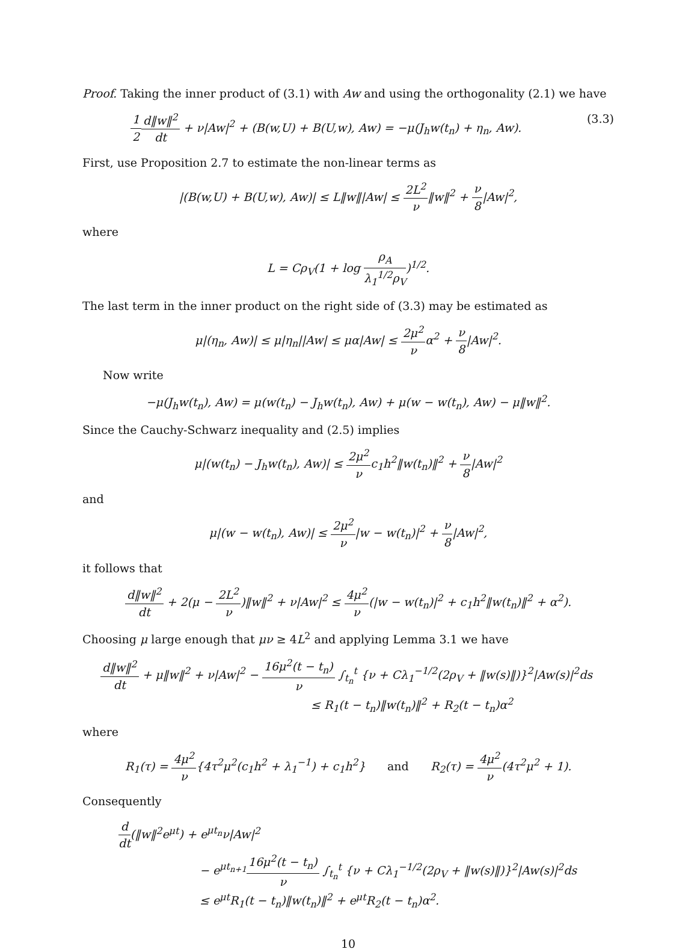Proof. Taking the inner product of (3.1) with Aw and using the orthogonality (2.1) we have
1 2 d‖w‖<sup>2</sup> dt + ν|Aw|<sup>2</sup> + (B(w,U) + B(U,w), Aw) = −μ(J<sub>h</sub>w(t<sub>n</sub>) + η<sub>n</sub>, Aw). (3.3)
First, use Proposition 2.7 to estimate the non-linear terms as
|(B(w,U) + B(U,w), Aw)| ≤ L‖w‖|Aw| ≤ 2L<sup>2</sup> ν‖w‖<sup>2</sup> + ν 8|Aw|<sup>2</sup>,
where
L = Cρ<sub>V</sub>(1 + log ρ<sub>A</sub> λ<sub>1</sub><sup>1/2</sup>ρ<sub>V</sub>)<sup>1/2</sup>.
The last term in the inner product on the right side of (3.3) may be estimated as
μ|(η<sub>n</sub>, Aw)| ≤ μ|η<sub>n</sub>||Aw| ≤ μα|Aw| ≤ 2μ<sup>2</sup> να<sup>2</sup> + ν 8|Aw|<sup>2</sup>.
Now write
−μ(J<sub>h</sub>w(t<sub>n</sub>), Aw) = μ(w(t<sub>n</sub>) − J<sub>h</sub>w(t<sub>n</sub>), Aw) + μ(w − w(t<sub>n</sub>), Aw) − μ‖w‖<sup>2</sup>.
Since the Cauchy-Schwarz inequality and (2.5) implies
μ|(w(t<sub>n</sub>) − J<sub>h</sub>w(t<sub>n</sub>), Aw)| ≤ 2μ<sup>2</sup> νc<sub>1</sub>h<sup>2</sup>‖w(t<sub>n</sub>)‖<sup>2</sup> + ν 8|Aw|<sup>2</sup>
and
μ|(w − w(t<sub>n</sub>), Aw)| ≤ 2μ<sup>2</sup> ν|w − w(t<sub>n</sub>)|<sup>2</sup> + ν 8|Aw|<sup>2</sup>,
it follows that
d‖w‖<sup>2</sup> dt + 2(μ − 2L<sup>2</sup> ν)‖w‖<sup>2</sup> + ν|Aw|<sup>2</sup> ≤ 4μ<sup>2</sup> ν(|w − w(t<sub>n</sub>)|<sup>2</sup> + c<sub>1</sub>h<sup>2</sup>‖w(t<sub>n</sub>)‖<sup>2</sup> + α<sup>2</sup>).
Choosing μ large enough that μν ≥ 4L<sup>2</sup> and applying Lemma 3.1 we have
d‖w‖<sup>2</sup> dt + μ‖w‖<sup>2</sup> + ν|Aw|<sup>2</sup> − 16μ<sup>2</sup>(t − t<sub>n</sub>) ν ∫<sub>t<sub>n</sub></sub><sup>t</sup> {ν + Cλ<sub>1</sub><sup>−1/2</sup>(2ρ<sub>V</sub> + ‖w(s)‖)}<sup>2</sup>|Aw(s)|<sup>2</sup>ds
≤ R<sub>1</sub>(t − t<sub>n</sub>)‖w(t<sub>n</sub>)‖<sup>2</sup> + R<sub>2</sub>(t − t<sub>n</sub>)α<sup>2</sup>
where
R<sub>1</sub>(τ) = 4μ<sup>2</sup> ν{4τ<sup>2</sup>μ<sup>2</sup>(c<sub>1</sub>h<sup>2</sup> + λ<sub>1</sub><sup>−1</sup>) + c<sub>1</sub>h<sup>2</sup>} and R<sub>2</sub>(τ) = 4μ<sup>2</sup> ν(4τ<sup>2</sup>μ<sup>2</sup> + 1).
Consequently
d dt(‖w‖<sup>2</sup>e<sup>μt</sup>) + e<sup>μt<sub>n</sub></sup>ν|Aw|<sup>2</sup>
− e<sup>μt<sub>n+1</sub></sup>16μ<sup>2</sup>(t − t<sub>n</sub>) ν ∫<sub>t<sub>n</sub></sub><sup>t</sup> {ν + Cλ<sub>1</sub><sup>−1/2</sup>(2ρ<sub>V</sub> + ‖w(s)‖)}<sup>2</sup>|Aw(s)|<sup>2</sup>ds
≤ e<sup>μt</sup>R<sub>1</sub>(t − t<sub>n</sub>)‖w(t<sub>n</sub>)‖<sup>2</sup> + e<sup>μt</sup>R<sub>2</sub>(t − t<sub>n</sub>)α<sup>2</sup>.
10